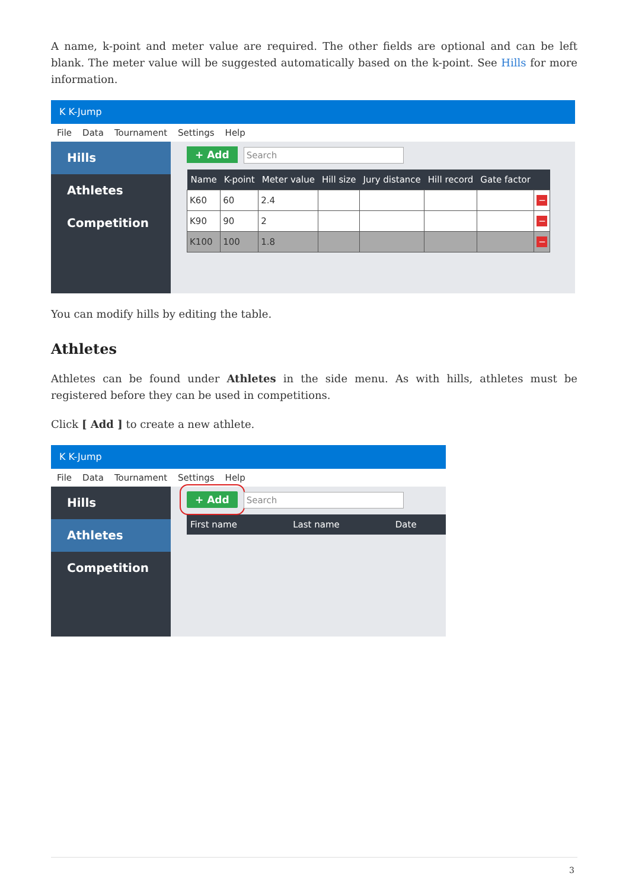A name, k-point and meter value are required. The other fields are optional and can be left blank. The meter value will be suggested automatically based on the k-point. See Hills for more information.
K K-Jump
File Data Tournament Settings Help
Hills
Athletes
Competition
+ Add Search
| Name | K-point | Meter value | Hill size | Jury distance | Hill record | Gate factor | |
| --- | --- | --- | --- | --- | --- | --- | --- |
| K60 | 60 | 2.4 | | | | | − |
| K90 | 90 | 2 | | | | | − |
| K100 | 100 | 1.8 | | | | | − |
You can modify hills by editing the table.
Athletes
Athletes can be found under Athletes in the side menu. As with hills, athletes must be registered before they can be used in competitions.
Click [ Add ] to create a new athlete.
K K-Jump
File Data Tournament Settings Help
Hills
Athletes
Competition
+ Add Search
| First name | Last name | Date |
| --- | --- | --- |
3